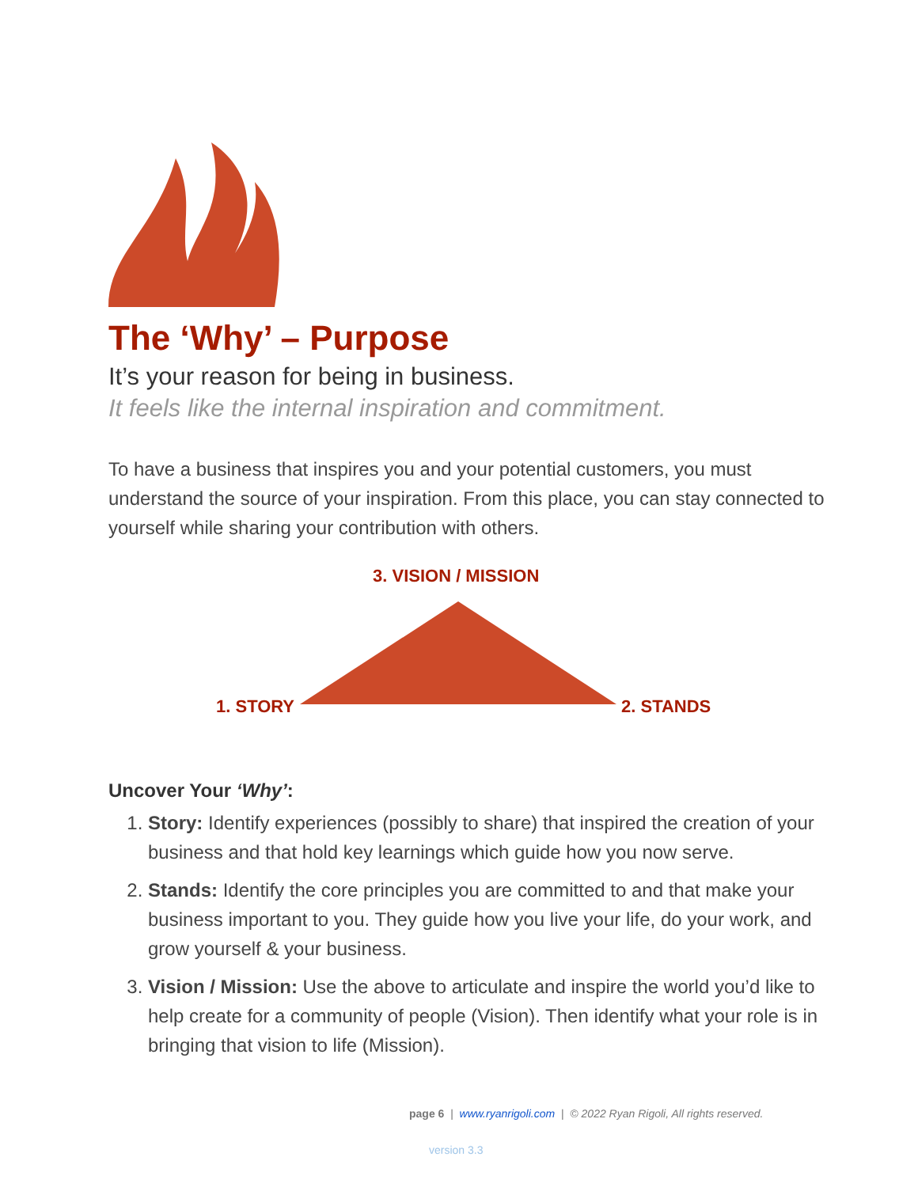The ‘Why’ – Purpose
It’s your reason for being in business.
It feels like the internal inspiration and commitment.
To have a business that inspires you and your potential customers, you must understand the source of your inspiration. From this place, you can stay connected to yourself while sharing your contribution with others.
3. VISION / MISSION
1. STORY 2. STANDS
Uncover Your ‘Why’:
1. Story: Identify experiences (possibly to share) that inspired the creation of your business and that hold key learnings which guide how you now serve.
2. Stands: Identify the core principles you are committed to and that make your business important to you. They guide how you live your life, do your work, and grow yourself & your business.
3. Vision / Mission: Use the above to articulate and inspire the world you’d like to help create for a community of people (Vision). Then identify what your role is in bringing that vision to life (Mission).
page 6 | www.ryanrigoli.com | © 2022 Ryan Rigoli, All rights reserved.
version 3.3